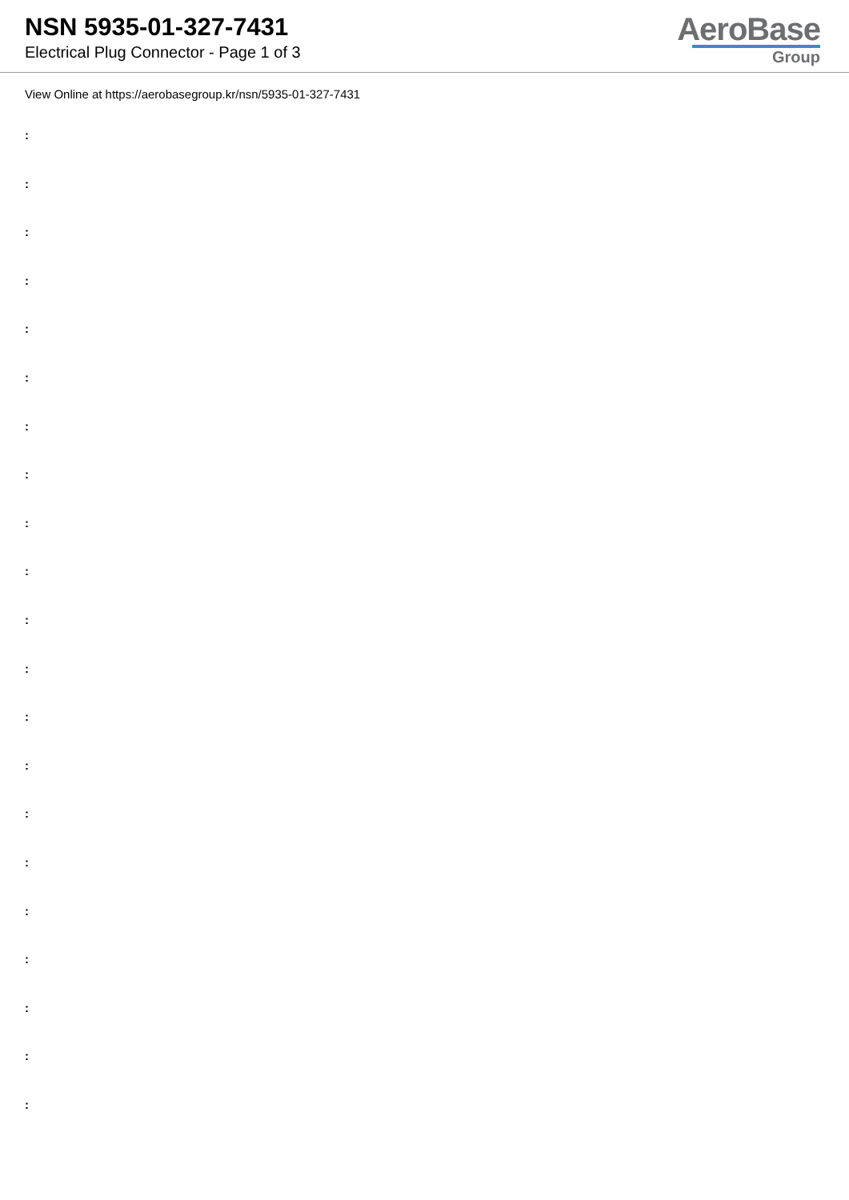NSN 5935-01-327-7431
Electrical Plug Connector - Page 1 of 3
AeroBase
Group
View Online at https://aerobasegroup.kr/nsn/5935-01-327-7431
:
:
:
:
:
:
:
:
:
:
:
:
:
:
:
:
:
:
:
:
: